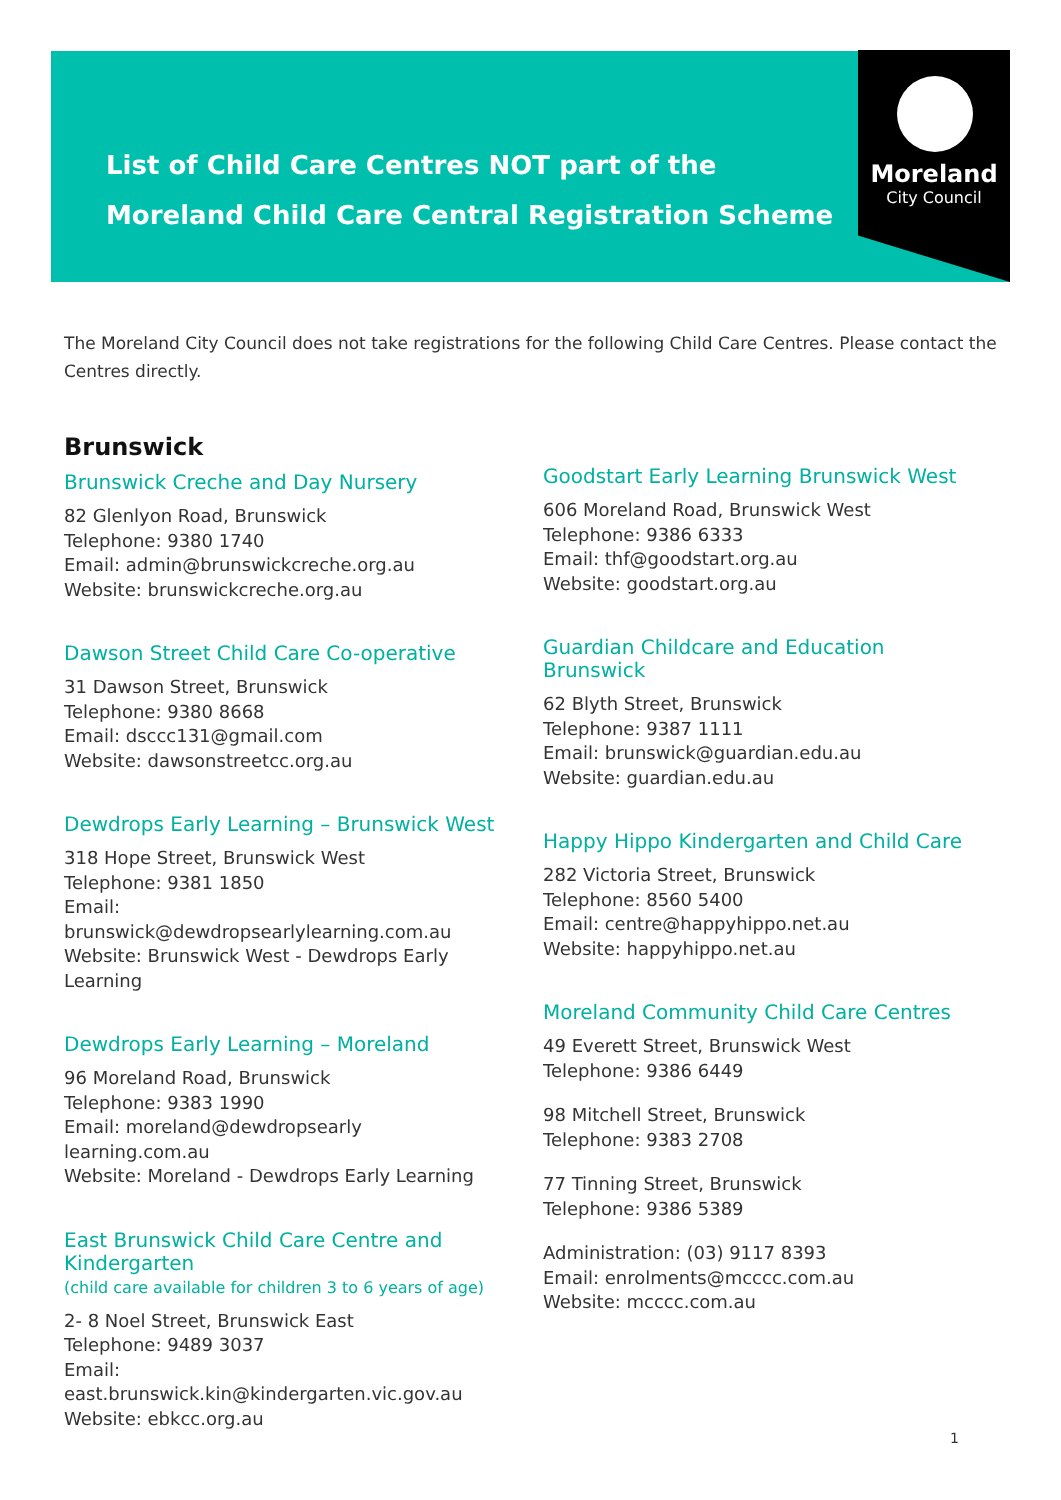List of Child Care Centres NOT part of the
Moreland Child Care Central Registration Scheme
Moreland
City Council
The Moreland City Council does not take registrations for the following Child Care Centres. Please contact the Centres directly.
Brunswick
Brunswick Creche and Day Nursery
82 Glenlyon Road, Brunswick
Telephone: 9380 1740
Email: admin@brunswickcreche.org.au
Website: brunswickcreche.org.au
Dawson Street Child Care Co-operative
31 Dawson Street, Brunswick
Telephone: 9380 8668
Email: dsccc131@gmail.com
Website: dawsonstreetcc.org.au
Dewdrops Early Learning – Brunswick West
318 Hope Street, Brunswick West
Telephone: 9381 1850
Email: brunswick@dewdropsearlylearning.com.au
Website: Brunswick West - Dewdrops Early Learning
Dewdrops Early Learning – Moreland
96 Moreland Road, Brunswick
Telephone: 9383 1990
Email: moreland@dewdropsearly learning.com.au
Website: Moreland - Dewdrops Early Learning
East Brunswick Child Care Centre and Kindergarten
(child care available for children 3 to 6 years of age)
2- 8 Noel Street, Brunswick East
Telephone: 9489 3037
Email: east.brunswick.kin@kindergarten.vic.gov.au
Website: ebkcc.org.au
Goodstart Early Learning Brunswick West
606 Moreland Road, Brunswick West
Telephone: 9386 6333
Email: thf@goodstart.org.au
Website: goodstart.org.au
Guardian Childcare and Education Brunswick
62 Blyth Street, Brunswick
Telephone: 9387 1111
Email: brunswick@guardian.edu.au
Website: guardian.edu.au
Happy Hippo Kindergarten and Child Care
282 Victoria Street, Brunswick
Telephone: 8560 5400
Email: centre@happyhippo.net.au
Website: happyhippo.net.au
Moreland Community Child Care Centres
49 Everett Street, Brunswick West
Telephone: 9386 6449
98 Mitchell Street, Brunswick
Telephone: 9383 2708
77 Tinning Street, Brunswick
Telephone: 9386 5389
Administration: (03) 9117 8393
Email: enrolments@mcccc.com.au
Website: mcccc.com.au
1